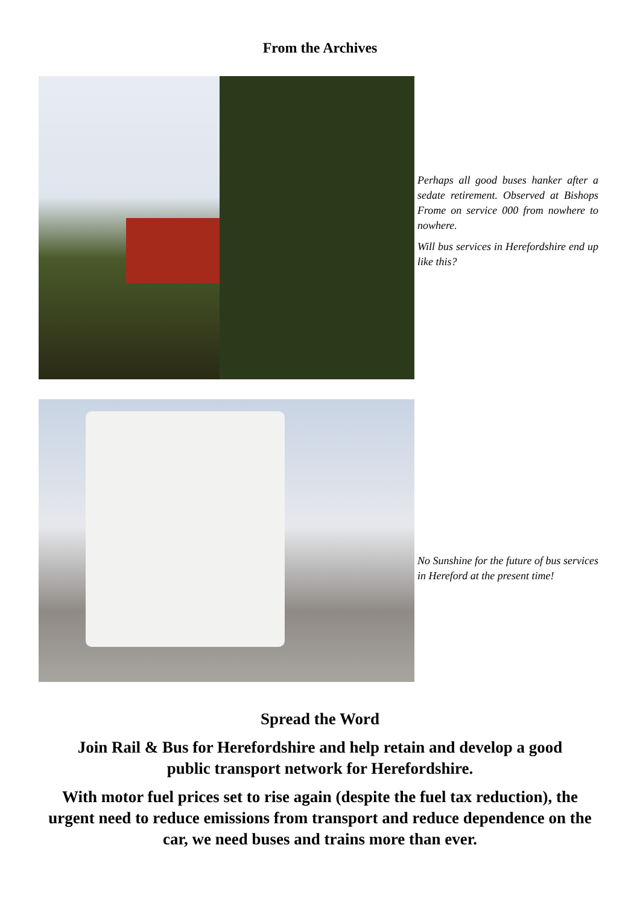From the Archives
Perhaps all good buses hanker after a sedate retirement. Observed at Bishops Frome on service 000 from nowhere to nowhere.
Will bus services in Herefordshire end up like this?
No Sunshine for the future of bus services in Hereford at the present time!
Spread the Word
Join Rail & Bus for Herefordshire and help retain and develop a good public transport network for Herefordshire.
With motor fuel prices set to rise again (despite the fuel tax reduction), the urgent need to reduce emissions from transport and reduce dependence on the car, we need buses and trains more than ever.